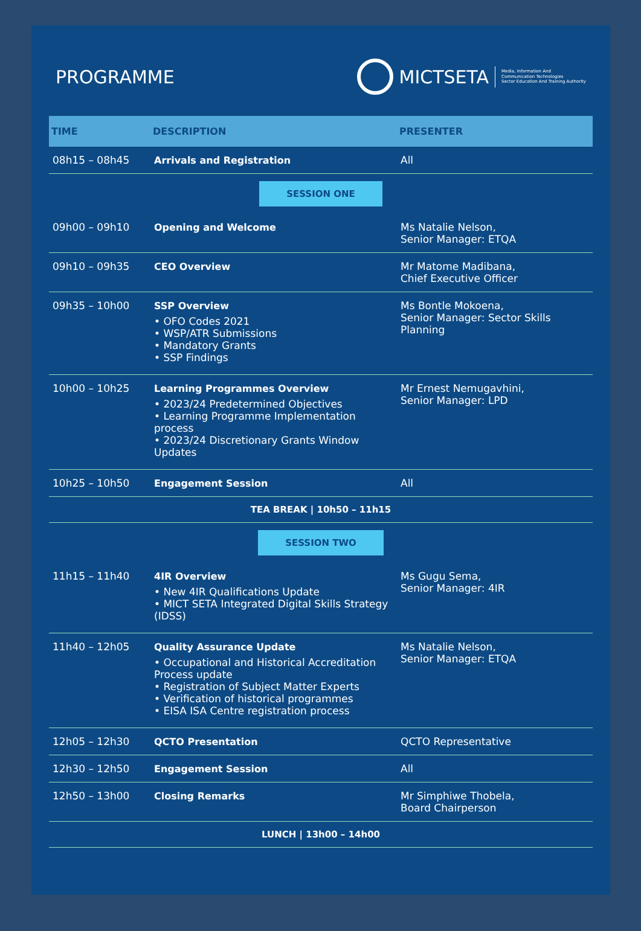PROGRAMME
MICTSETA Media, Information And
Communication Technologies
Sector Education And Training Authority
| TIME | DESCRIPTION | PRESENTER |
| --- | --- | --- |
| 08h15 – 08h45 | Arrivals and Registration | All |
| SESSION ONE | | |
| 09h00 – 09h10 | Opening and Welcome | Ms Natalie Nelson, Senior Manager: ETQA |
| 09h10 – 09h35 | CEO Overview | Mr Matome Madibana, Chief Executive Officer |
| 09h35 – 10h00 | SSP Overview • OFO Codes 2021 • WSP/ATR Submissions • Mandatory Grants • SSP Findings | Ms Bontle Mokoena, Senior Manager: Sector Skills Planning |
| 10h00 – 10h25 | Learning Programmes Overview • 2023/24 Predetermined Objectives • Learning Programme Implementation process • 2023/24 Discretionary Grants Window Updates | Mr Ernest Nemugavhini, Senior Manager: LPD |
| 10h25 – 10h50 | Engagement Session | All |
| TEA BREAK / 10h50 – 11h15 | | |
| SESSION TWO | | |
| 11h15 – 11h40 | 4IR Overview • New 4IR Qualifications Update • MICT SETA Integrated Digital Skills Strategy (IDSS) | Ms Gugu Sema, Senior Manager: 4IR |
| 11h40 – 12h05 | Quality Assurance Update • Occupational and Historical Accreditation Process update • Registration of Subject Matter Experts • Verification of historical programmes • EISA ISA Centre registration process | Ms Natalie Nelson, Senior Manager: ETQA |
| 12h05 – 12h30 | QCTO Presentation | QCTO Representative |
| 12h30 – 12h50 | Engagement Session | All |
| 12h50 – 13h00 | Closing Remarks | Mr Simphiwe Thobela, Board Chairperson |
| LUNCH / 13h00 – 14h00 | | |